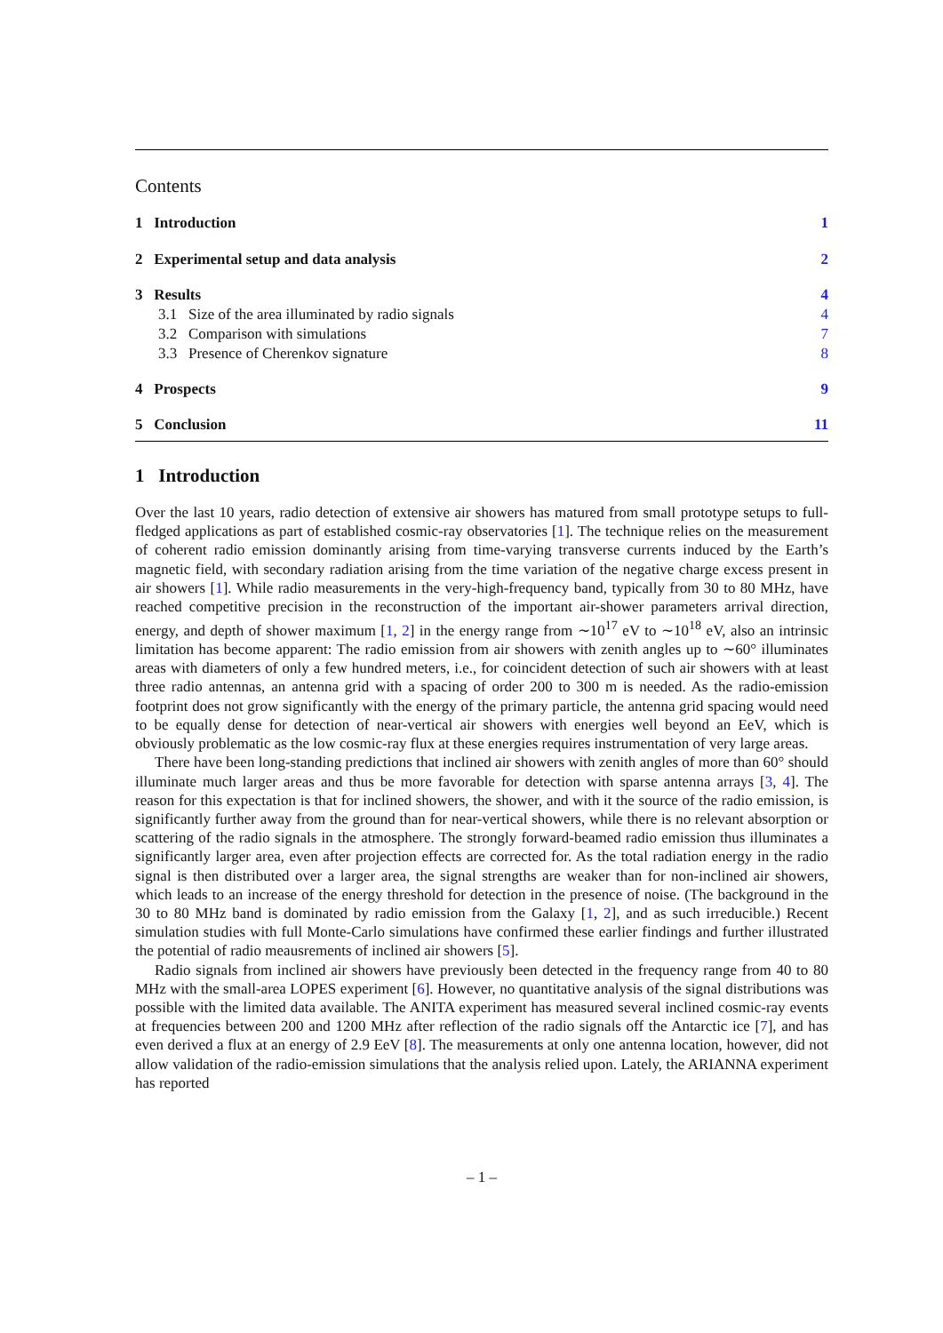Contents
1 Introduction 1
2 Experimental setup and data analysis 2
3 Results 4
3.1 Size of the area illuminated by radio signals 4
3.2 Comparison with simulations 7
3.3 Presence of Cherenkov signature 8
4 Prospects 9
5 Conclusion 11
1 Introduction
Over the last 10 years, radio detection of extensive air showers has matured from small prototype setups to full-fledged applications as part of established cosmic-ray observatories [1]. The technique relies on the measurement of coherent radio emission dominantly arising from time-varying transverse currents induced by the Earth’s magnetic field, with secondary radiation arising from the time variation of the negative charge excess present in air showers [1]. While radio measurements in the very-high-frequency band, typically from 30 to 80 MHz, have reached competitive precision in the reconstruction of the important air-shower parameters arrival direction, energy, and depth of shower maximum [1, 2] in the energy range from ∼10<sup>17</sup> eV to ∼10<sup>18</sup> eV, also an intrinsic limitation has become apparent: The radio emission from air showers with zenith angles up to ∼60° illuminates areas with diameters of only a few hundred meters, i.e., for coincident detection of such air showers with at least three radio antennas, an antenna grid with a spacing of order 200 to 300 m is needed. As the radio-emission footprint does not grow significantly with the energy of the primary particle, the antenna grid spacing would need to be equally dense for detection of near-vertical air showers with energies well beyond an EeV, which is obviously problematic as the low cosmic-ray flux at these energies requires instrumentation of very large areas.
There have been long-standing predictions that inclined air showers with zenith angles of more than 60° should illuminate much larger areas and thus be more favorable for detection with sparse antenna arrays [3, 4]. The reason for this expectation is that for inclined showers, the shower, and with it the source of the radio emission, is significantly further away from the ground than for near-vertical showers, while there is no relevant absorption or scattering of the radio signals in the atmosphere. The strongly forward-beamed radio emission thus illuminates a significantly larger area, even after projection effects are corrected for. As the total radiation energy in the radio signal is then distributed over a larger area, the signal strengths are weaker than for non-inclined air showers, which leads to an increase of the energy threshold for detection in the presence of noise. (The background in the 30 to 80 MHz band is dominated by radio emission from the Galaxy [1, 2], and as such irreducible.) Recent simulation studies with full Monte-Carlo simulations have confirmed these earlier findings and further illustrated the potential of radio meausrements of inclined air showers [5].
Radio signals from inclined air showers have previously been detected in the frequency range from 40 to 80 MHz with the small-area LOPES experiment [6]. However, no quantitative analysis of the signal distributions was possible with the limited data available. The ANITA experiment has measured several inclined cosmic-ray events at frequencies between 200 and 1200 MHz after reflection of the radio signals off the Antarctic ice [7], and has even derived a flux at an energy of 2.9 EeV [8]. The measurements at only one antenna location, however, did not allow validation of the radio-emission simulations that the analysis relied upon. Lately, the ARIANNA experiment has reported
– 1 –